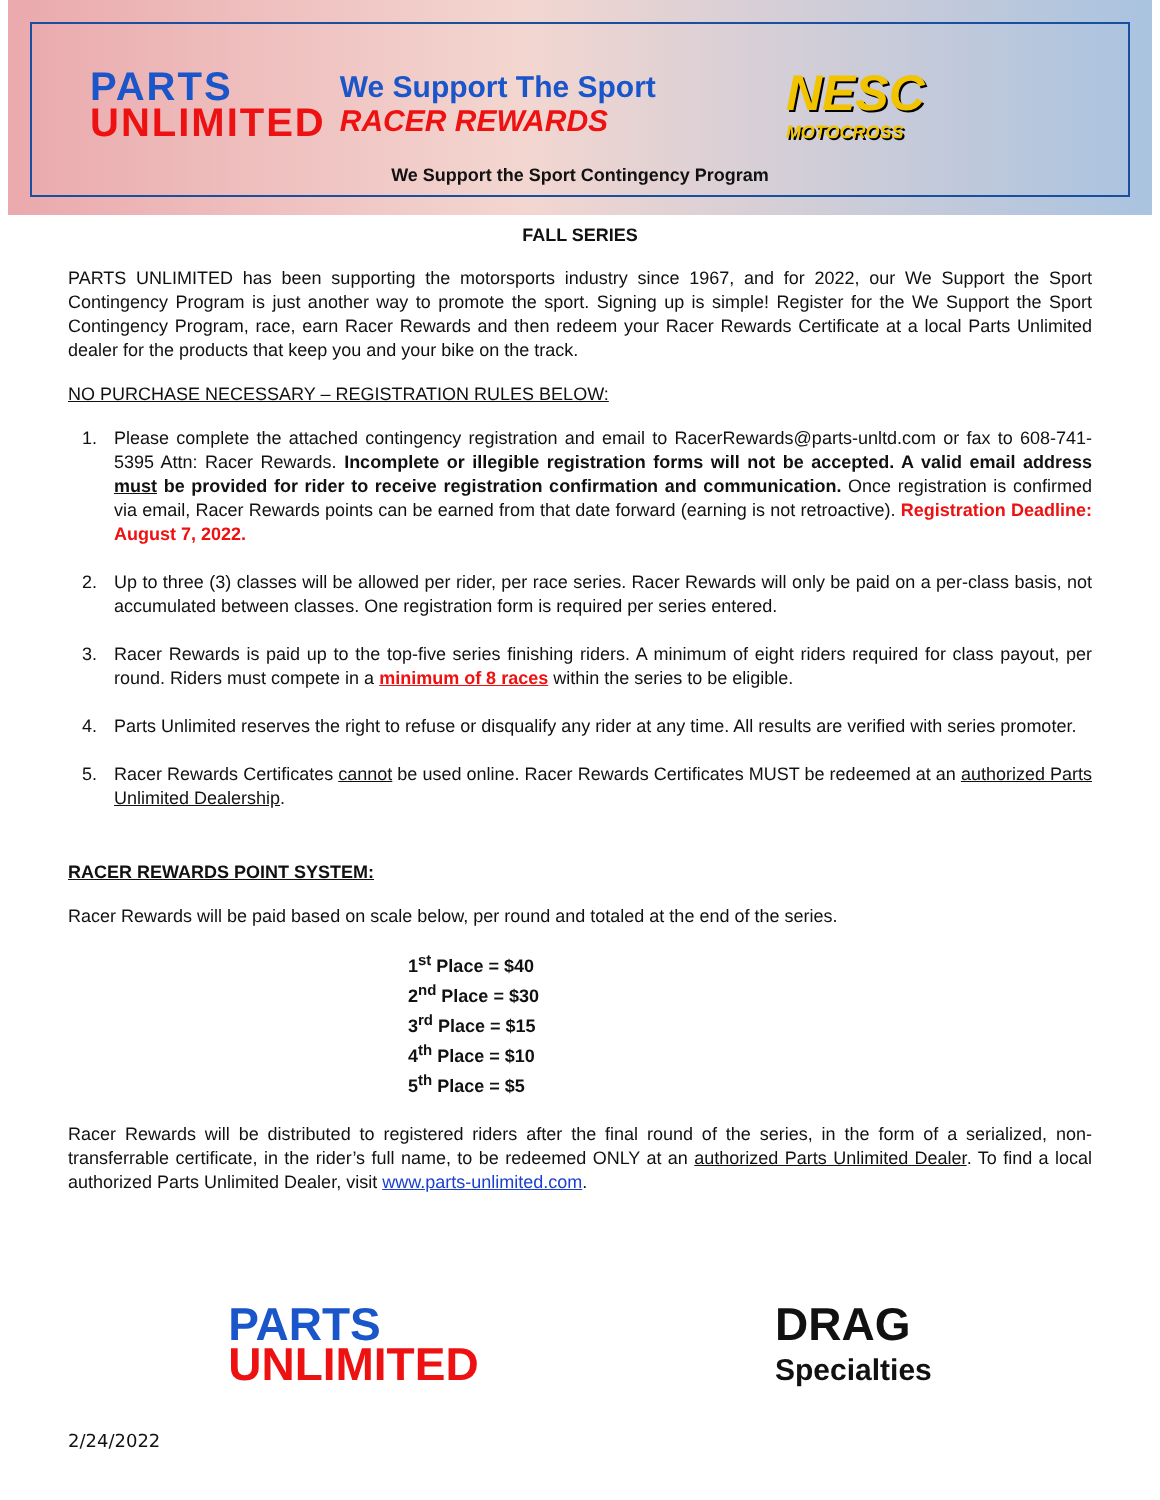PARTS
UNLIMITED
We Support The Sport
RACER REWARDS
NESC
MOTOCROSS
We Support the Sport Contingency Program
FALL SERIES
PARTS UNLIMITED has been supporting the motorsports industry since 1967, and for 2022, our We Support the Sport Contingency Program is just another way to promote the sport. Signing up is simple! Register for the We Support the Sport Contingency Program, race, earn Racer Rewards and then redeem your Racer Rewards Certificate at a local Parts Unlimited dealer for the products that keep you and your bike on the track.
NO PURCHASE NECESSARY – REGISTRATION RULES BELOW:
1. Please complete the attached contingency registration and email to RacerRewards@parts-unltd.com or fax to 608-741-5395 Attn: Racer Rewards. Incomplete or illegible registration forms will not be accepted. A valid email address must be provided for rider to receive registration confirmation and communication. Once registration is confirmed via email, Racer Rewards points can be earned from that date forward (earning is not retroactive). Registration Deadline: August 7, 2022.
2. Up to three (3) classes will be allowed per rider, per race series. Racer Rewards will only be paid on a per-class basis, not accumulated between classes. One registration form is required per series entered.
3. Racer Rewards is paid up to the top-five series finishing riders. A minimum of eight riders required for class payout, per round. Riders must compete in a minimum of 8 races within the series to be eligible.
4. Parts Unlimited reserves the right to refuse or disqualify any rider at any time. All results are verified with series promoter.
5. Racer Rewards Certificates cannot be used online. Racer Rewards Certificates MUST be redeemed at an authorized Parts Unlimited Dealership.
RACER REWARDS POINT SYSTEM:
Racer Rewards will be paid based on scale below, per round and totaled at the end of the series.
1<sup>st</sup> Place = $40
2<sup>nd</sup> Place = $30
3<sup>rd</sup> Place = $15
4<sup>th</sup> Place = $10
5<sup>th</sup> Place = $5
Racer Rewards will be distributed to registered riders after the final round of the series, in the form of a serialized, non-transferrable certificate, in the rider’s full name, to be redeemed ONLY at an authorized Parts Unlimited Dealer. To find a local authorized Parts Unlimited Dealer, visit www.parts-unlimited.com.
PARTS
UNLIMITED
DRAG
Specialties
2/24/2022